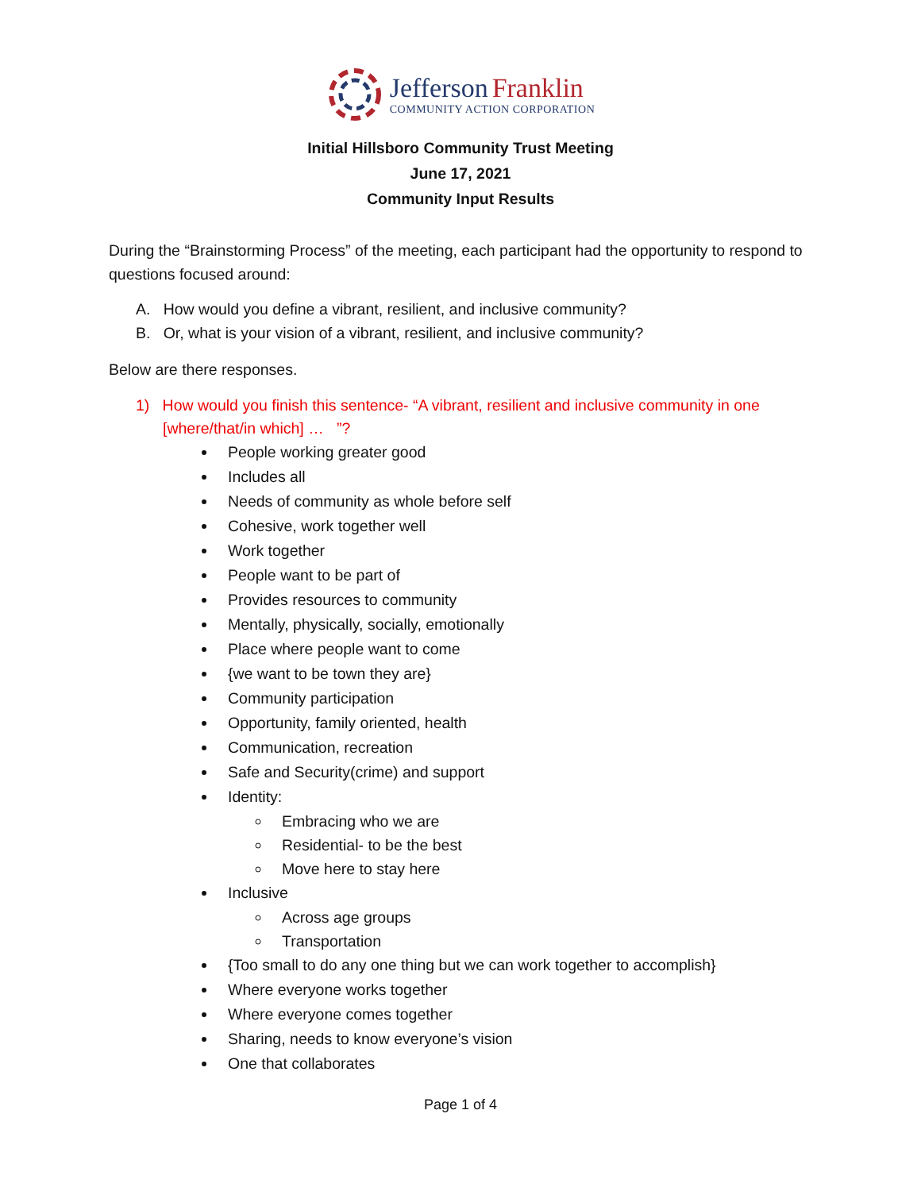Jefferson Franklin
COMMUNITY ACTION CORPORATION
Initial Hillsboro Community Trust Meeting
June 17, 2021
Community Input Results
During the “Brainstorming Process” of the meeting, each participant had the opportunity to respond to questions focused around:
A. How would you define a vibrant, resilient, and inclusive community?
B. Or, what is your vision of a vibrant, resilient, and inclusive community?
Below are there responses.
1) How would you finish this sentence- “A vibrant, resilient and inclusive community in one [where/that/in which] … ”?
People working greater good
Includes all
Needs of community as whole before self
Cohesive, work together well
Work together
People want to be part of
Provides resources to community
Mentally, physically, socially, emotionally
Place where people want to come
{we want to be town they are}
Community participation
Opportunity, family oriented, health
Communication, recreation
Safe and Security(crime) and support
Identity:
Embracing who we are
Residential- to be the best
Move here to stay here
Inclusive
Across age groups
Transportation
{Too small to do any one thing but we can work together to accomplish}
Where everyone works together
Where everyone comes together
Sharing, needs to know everyone’s vision
One that collaborates
Page 1 of 4